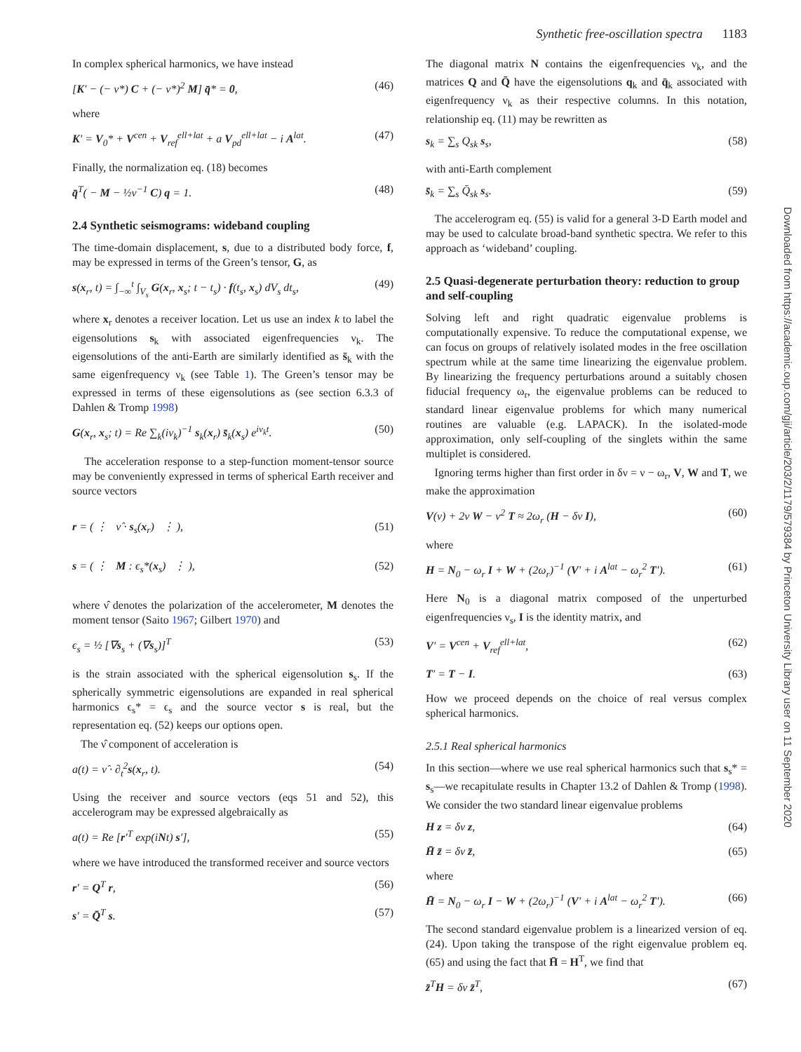Synthetic free-oscillation spectra 1183
In complex spherical harmonics, we have instead
[K′ − (− ν*) C + (− ν*)<sup>2</sup> M] q̄* = 0, (46)
where
K′ = V<sub>0</sub>* + V<sup>cen</sup> + V<sub>ref</sub><sup>ell+lat</sup> + a V<sub>pd</sub><sup>ell+lat</sup> − i A<sup>lat</sup>. (47)
Finally, the normalization eq. (18) becomes
q̄<sup>T</sup>( − M − ½ν<sup>−1</sup> C) q = 1. (48)
2.4 Synthetic seismograms: wideband coupling
The time-domain displacement, s, due to a distributed body force, f, may be expressed in terms of the Green’s tensor, G, as
s(x<sub>r</sub>, t) = ∫<sub>−∞</sub><sup>t</sup> ∫<sub>V<sub>s</sub></sub> G(x<sub>r</sub>, x<sub>s</sub>; t − t<sub>s</sub>) · f(t<sub>s</sub>, x<sub>s</sub>) dV<sub>s</sub> dt<sub>s</sub>, (49)
where x<sub>r</sub> denotes a receiver location. Let us use an index k to label the eigensolutions s<sub>k</sub> with associated eigenfrequencies ν<sub>k</sub>. The eigensolutions of the anti-Earth are similarly identified as s̄<sub>k</sub> with the same eigenfrequency ν<sub>k</sub> (see Table 1). The Green’s tensor may be expressed in terms of these eigensolutions as (see section 6.3.3 of Dahlen & Tromp 1998)
G(x<sub>r</sub>, x<sub>s</sub>; t) = Re ∑<sub>k</sub>(iν<sub>k</sub>)<sup>−1</sup> s<sub>k</sub>(x<sub>r</sub>) s̄<sub>k</sub>(x<sub>s</sub>) e<sup>iν<sub>k</sub>t</sup>. (50)
The acceleration response to a step-function moment-tensor source may be conveniently expressed in terms of spherical Earth receiver and source vectors
r = ( ⋮ ν̂ · s<sub>s</sub>(x<sub>r</sub>) ⋮ ), (51)
s = ( ⋮ M : ϵ<sub>s</sub>*(x<sub>s</sub>) ⋮ ), (52)
where ν̂ denotes the polarization of the accelerometer, M denotes the moment tensor (Saito 1967; Gilbert 1970) and
ϵ<sub>s</sub> = ½ [∇s<sub>s</sub> + (∇s<sub>s</sub>)]<sup>T</sup> (53)
is the strain associated with the spherical eigensolution s<sub>s</sub>. If the spherically symmetric eigensolutions are expanded in real spherical harmonics ϵ<sub>s</sub>* = ϵ<sub>s</sub> and the source vector s is real, but the representation eq. (52) keeps our options open.
The ν̂ component of acceleration is
a(t) = ν̂ · ∂<sub>t</sub><sup>2</sup>s(x<sub>r</sub>, t). (54)
Using the receiver and source vectors (eqs 51 and 52), this accelerogram may be expressed algebraically as
a(t) = Re [r′<sup>T</sup> exp(iNt) s′], (55)
where we have introduced the transformed receiver and source vectors
r′ = Q<sup>T</sup> r, (56)
s′ = Q̄<sup>T</sup> s. (57)
The diagonal matrix N contains the eigenfrequencies ν<sub>k</sub>, and the matrices Q and Q̄ have the eigensolutions q<sub>k</sub> and q̄<sub>k</sub> associated with eigenfrequency ν<sub>k</sub> as their respective columns. In this notation, relationship eq. (11) may be rewritten as
s<sub>k</sub> = ∑<sub>s</sub> Q<sub>sk</sub> s<sub>s</sub>, (58)
with anti-Earth complement
s̄<sub>k</sub> = ∑<sub>s</sub> Q̄<sub>sk</sub> s<sub>s</sub>. (59)
The accelerogram eq. (55) is valid for a general 3-D Earth model and may be used to calculate broad-band synthetic spectra. We refer to this approach as ‘wideband’ coupling.
2.5 Quasi-degenerate perturbation theory: reduction to group and self-coupling
Solving left and right quadratic eigenvalue problems is computationally expensive. To reduce the computational expense, we can focus on groups of relatively isolated modes in the free oscillation spectrum while at the same time linearizing the eigenvalue problem. By linearizing the frequency perturbations around a suitably chosen fiducial frequency ω<sub>r</sub>, the eigenvalue problems can be reduced to standard linear eigenvalue problems for which many numerical routines are valuable (e.g. LAPACK). In the isolated-mode approximation, only self-coupling of the singlets within the same multiplet is considered.
Ignoring terms higher than first order in δν = ν − ω<sub>r</sub>, V, W and T, we make the approximation
V(ν) + 2ν W − ν<sup>2</sup> T ≈ 2ω<sub>r</sub> (H − δν I), (60)
where
H = N<sub>0</sub> − ω<sub>r</sub> I + W + (2ω<sub>r</sub>)<sup>−1</sup> (V′ + i A<sup>lat</sup> − ω<sub>r</sub><sup>2</sup> T′). (61)
Here N<sub>0</sub> is a diagonal matrix composed of the unperturbed eigenfrequencies ν<sub>s</sub>, I is the identity matrix, and
V′ = V<sup>cen</sup> + V<sub>ref</sub><sup>ell+lat</sup>, (62)
T′ = T − I. (63)
How we proceed depends on the choice of real versus complex spherical harmonics.
2.5.1 Real spherical harmonics
In this section—where we use real spherical harmonics such that s<sub>s</sub>* = s<sub>s</sub>—we recapitulate results in Chapter 13.2 of Dahlen & Tromp (1998). We consider the two standard linear eigenvalue problems
H z = δν z, (64)
H̄ z̄ = δν z̄, (65)
where
H̄ = N<sub>0</sub> − ω<sub>r</sub> I − W + (2ω<sub>r</sub>)<sup>−1</sup> (V′ + i A<sup>lat</sup> − ω<sub>r</sub><sup>2</sup> T′). (66)
The second standard eigenvalue problem is a linearized version of eq. (24). Upon taking the transpose of the right eigenvalue problem eq. (65) and using the fact that H̄ = H<sup>T</sup>, we find that
z̄<sup>T</sup>H = δν z̄<sup>T</sup>, (67)
Downloaded from https://academic.oup.com/gji/article/203/2/1179/579384 by Princeton University Library user on 11 September 2020